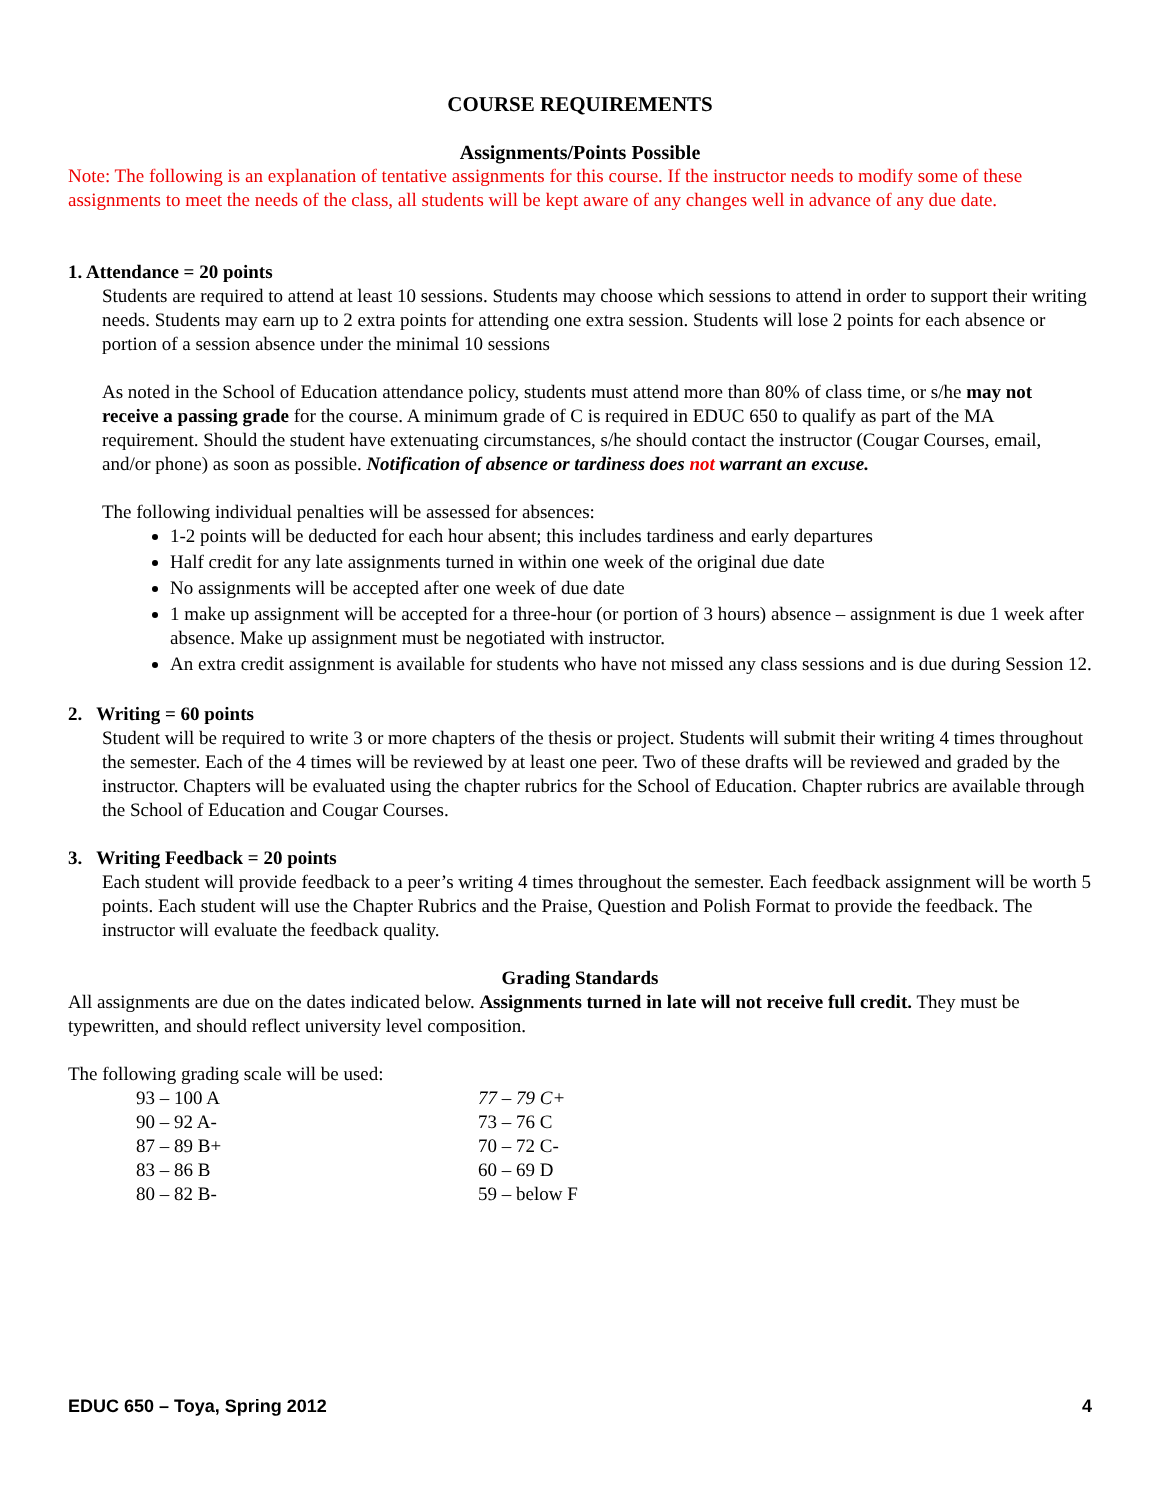COURSE REQUIREMENTS
Assignments/Points Possible
Note: The following is an explanation of tentative assignments for this course. If the instructor needs to modify some of these assignments to meet the needs of the class, all students will be kept aware of any changes well in advance of any due date.
1. Attendance = 20 points
Students are required to attend at least 10 sessions. Students may choose which sessions to attend in order to support their writing needs. Students may earn up to 2 extra points for attending one extra session. Students will lose 2 points for each absence or portion of a session absence under the minimal 10 sessions
As noted in the School of Education attendance policy, students must attend more than 80% of class time, or s/he may not receive a passing grade for the course. A minimum grade of C is required in EDUC 650 to qualify as part of the MA requirement. Should the student have extenuating circumstances, s/he should contact the instructor (Cougar Courses, email, and/or phone) as soon as possible. Notification of absence or tardiness does not warrant an excuse.
The following individual penalties will be assessed for absences:
1-2 points will be deducted for each hour absent; this includes tardiness and early departures
Half credit for any late assignments turned in within one week of the original due date
No assignments will be accepted after one week of due date
1 make up assignment will be accepted for a three-hour (or portion of 3 hours) absence – assignment is due 1 week after absence. Make up assignment must be negotiated with instructor.
An extra credit assignment is available for students who have not missed any class sessions and is due during Session 12.
2. Writing = 60 points
Student will be required to write 3 or more chapters of the thesis or project. Students will submit their writing 4 times throughout the semester. Each of the 4 times will be reviewed by at least one peer. Two of these drafts will be reviewed and graded by the instructor. Chapters will be evaluated using the chapter rubrics for the School of Education. Chapter rubrics are available through the School of Education and Cougar Courses.
3. Writing Feedback = 20 points
Each student will provide feedback to a peer’s writing 4 times throughout the semester. Each feedback assignment will be worth 5 points. Each student will use the Chapter Rubrics and the Praise, Question and Polish Format to provide the feedback. The instructor will evaluate the feedback quality.
Grading Standards
All assignments are due on the dates indicated below. Assignments turned in late will not receive full credit. They must be typewritten, and should reflect university level composition.
The following grading scale will be used:
| 93 – 100 A | 77 – 79 C+ |
| 90 – 92 A- | 73 – 76 C |
| 87 – 89 B+ | 70 – 72 C- |
| 83 – 86 B | 60 – 69 D |
| 80 – 82 B- | 59 – below F |
EDUC 650 – Toya, Spring 2012 4